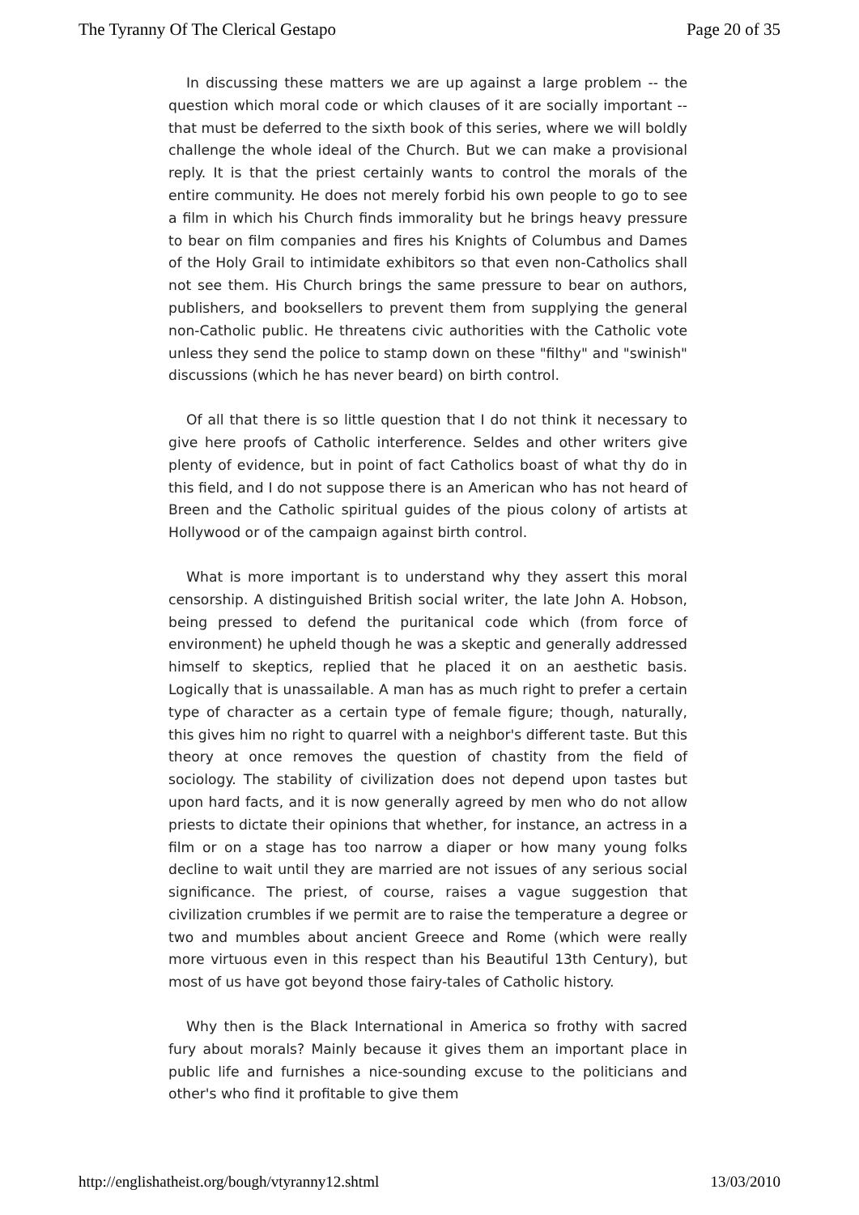The Tyranny Of The Clerical Gestapo Page 20 of 35
In discussing these matters we are up against a large problem -- the question which moral code or which clauses of it are socially important -- that must be deferred to the sixth book of this series, where we will boldly challenge the whole ideal of the Church. But we can make a provisional reply. It is that the priest certainly wants to control the morals of the entire community. He does not merely forbid his own people to go to see a film in which his Church finds immorality but he brings heavy pressure to bear on film companies and fires his Knights of Columbus and Dames of the Holy Grail to intimidate exhibitors so that even non-Catholics shall not see them. His Church brings the same pressure to bear on authors, publishers, and booksellers to prevent them from supplying the general non-Catholic public. He threatens civic authorities with the Catholic vote unless they send the police to stamp down on these "filthy" and "swinish" discussions (which he has never beard) on birth control.
Of all that there is so little question that I do not think it necessary to give here proofs of Catholic interference. Seldes and other writers give plenty of evidence, but in point of fact Catholics boast of what thy do in this field, and I do not suppose there is an American who has not heard of Breen and the Catholic spiritual guides of the pious colony of artists at Hollywood or of the campaign against birth control.
What is more important is to understand why they assert this moral censorship. A distinguished British social writer, the late John A. Hobson, being pressed to defend the puritanical code which (from force of environment) he upheld though he was a skeptic and generally addressed himself to skeptics, replied that he placed it on an aesthetic basis. Logically that is unassailable. A man has as much right to prefer a certain type of character as a certain type of female figure; though, naturally, this gives him no right to quarrel with a neighbor's different taste. But this theory at once removes the question of chastity from the field of sociology. The stability of civilization does not depend upon tastes but upon hard facts, and it is now generally agreed by men who do not allow priests to dictate their opinions that whether, for instance, an actress in a film or on a stage has too narrow a diaper or how many young folks decline to wait until they are married are not issues of any serious social significance. The priest, of course, raises a vague suggestion that civilization crumbles if we permit are to raise the temperature a degree or two and mumbles about ancient Greece and Rome (which were really more virtuous even in this respect than his Beautiful 13th Century), but most of us have got beyond those fairy-tales of Catholic history.
Why then is the Black International in America so frothy with sacred fury about morals? Mainly because it gives them an important place in public life and furnishes a nice-sounding excuse to the politicians and other's who find it profitable to give them
http://englishatheist.org/bough/vtyranny12.shtml 13/03/2010